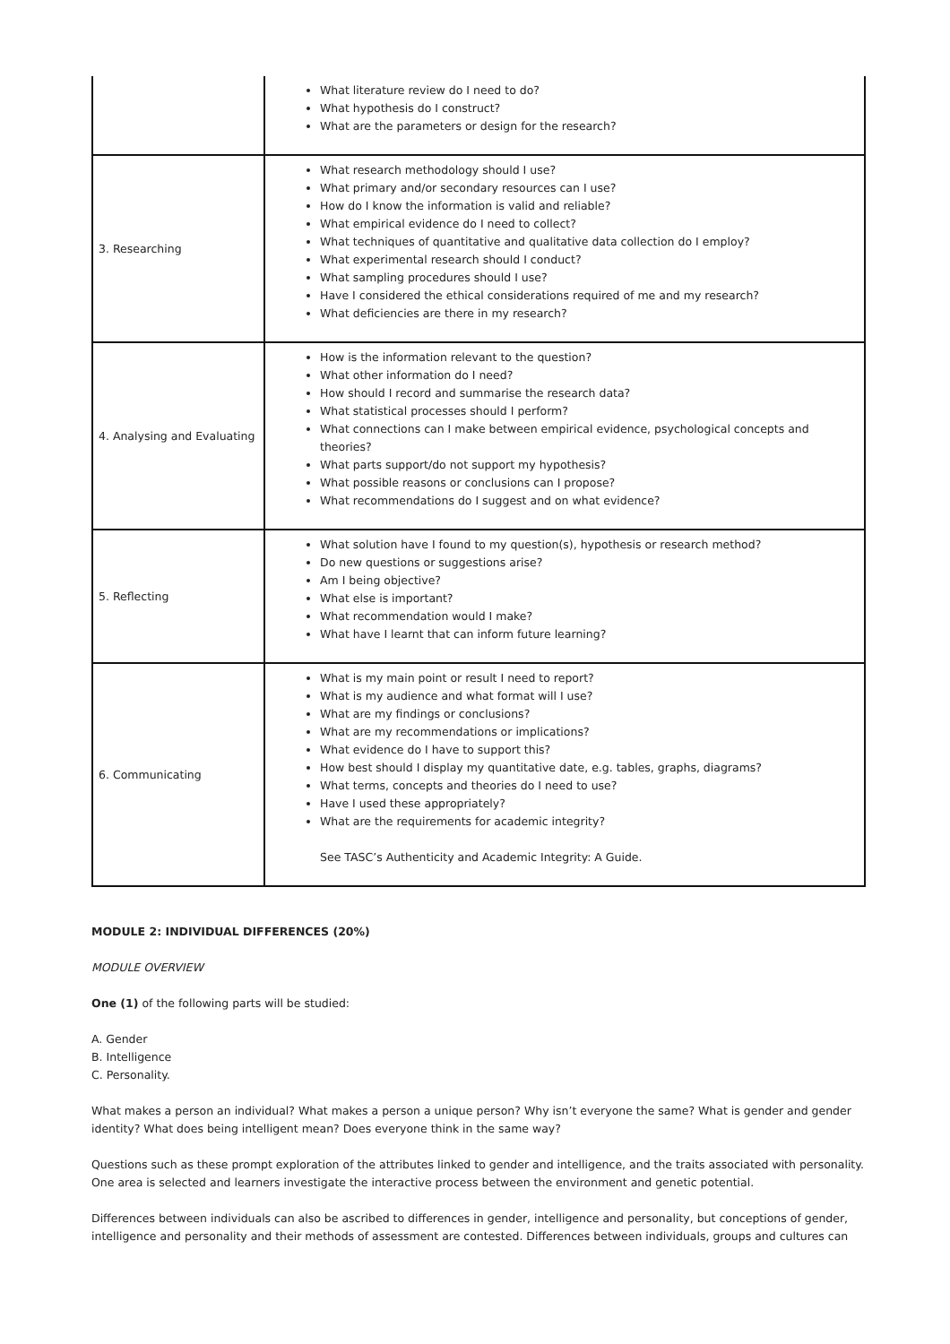| | What literature review do I need to do? What hypothesis do I construct? What are the parameters or design for the research? |
| 3. Researching | What research methodology should I use? What primary and/or secondary resources can I use? How do I know the information is valid and reliable? What empirical evidence do I need to collect? What techniques of quantitative and qualitative data collection do I employ? What experimental research should I conduct? What sampling procedures should I use? Have I considered the ethical considerations required of me and my research? What deficiencies are there in my research? |
| 4. Analysing and Evaluating | How is the information relevant to the question? What other information do I need? How should I record and summarise the research data? What statistical processes should I perform? What connections can I make between empirical evidence, psychological concepts and theories? What parts support/do not support my hypothesis? What possible reasons or conclusions can I propose? What recommendations do I suggest and on what evidence? |
| 5. Reflecting | What solution have I found to my question(s), hypothesis or research method? Do new questions or suggestions arise? Am I being objective? What else is important? What recommendation would I make? What have I learnt that can inform future learning? |
| 6. Communicating | What is my main point or result I need to report? What is my audience and what format will I use? What are my findings or conclusions? What are my recommendations or implications? What evidence do I have to support this? How best should I display my quantitative date, e.g. tables, graphs, diagrams? What terms, concepts and theories do I need to use? Have I used these appropriately? What are the requirements for academic integrity? See TASC’s Authenticity and Academic Integrity: A Guide. |
MODULE 2: INDIVIDUAL DIFFERENCES (20%)
MODULE OVERVIEW
One (1) of the following parts will be studied:
A. Gender
B. Intelligence
C. Personality.
What makes a person an individual? What makes a person a unique person? Why isn’t everyone the same? What is gender and gender identity? What does being intelligent mean? Does everyone think in the same way?
Questions such as these prompt exploration of the attributes linked to gender and intelligence, and the traits associated with personality. One area is selected and learners investigate the interactive process between the environment and genetic potential.
Differences between individuals can also be ascribed to differences in gender, intelligence and personality, but conceptions of gender, intelligence and personality and their methods of assessment are contested. Differences between individuals, groups and cultures can